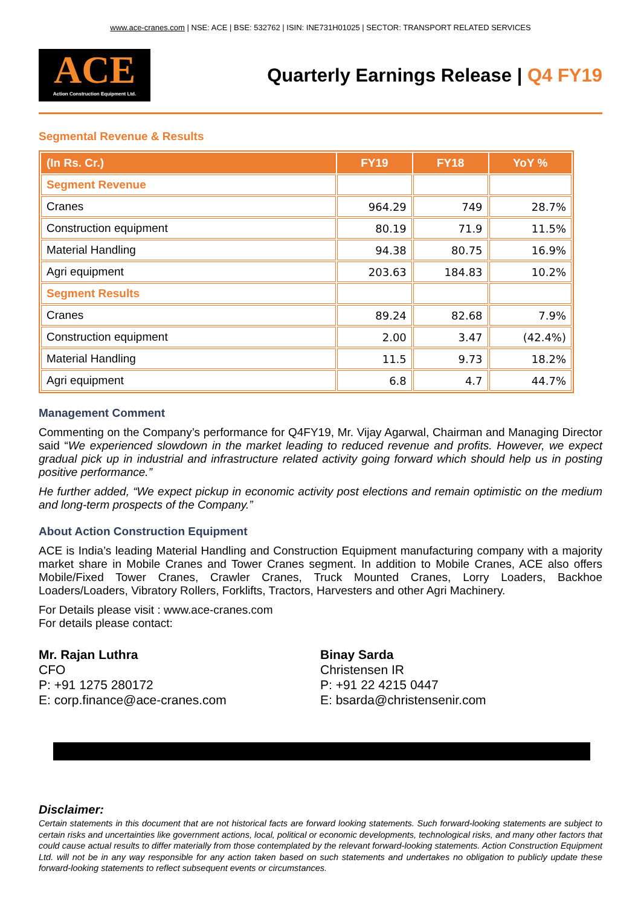www.ace-cranes.com | NSE: ACE | BSE: 532762 | ISIN: INE731H01025 | SECTOR: TRANSPORT RELATED SERVICES
ACE
Action Construction Equipment Ltd.
Quarterly Earnings Release | Q4 FY19
Segmental Revenue & Results
| (In Rs. Cr.) | FY19 | FY18 | YoY % |
| --- | --- | --- | --- |
| Segment Revenue | | | |
| Cranes | 964.29 | 749 | 28.7% |
| Construction equipment | 80.19 | 71.9 | 11.5% |
| Material Handling | 94.38 | 80.75 | 16.9% |
| Agri equipment | 203.63 | 184.83 | 10.2% |
| Segment Results | | | |
| Cranes | 89.24 | 82.68 | 7.9% |
| Construction equipment | 2.00 | 3.47 | (42.4%) |
| Material Handling | 11.5 | 9.73 | 18.2% |
| Agri equipment | 6.8 | 4.7 | 44.7% |
Management Comment
Commenting on the Company’s performance for Q4FY19, Mr. Vijay Agarwal, Chairman and Managing Director said “We experienced slowdown in the market leading to reduced revenue and profits. However, we expect gradual pick up in industrial and infrastructure related activity going forward which should help us in posting positive performance.”
He further added, “We expect pickup in economic activity post elections and remain optimistic on the medium and long-term prospects of the Company.”
About Action Construction Equipment
ACE is India’s leading Material Handling and Construction Equipment manufacturing company with a majority market share in Mobile Cranes and Tower Cranes segment. In addition to Mobile Cranes, ACE also offers Mobile/Fixed Tower Cranes, Crawler Cranes, Truck Mounted Cranes, Lorry Loaders, Backhoe Loaders/Loaders, Vibratory Rollers, Forklifts, Tractors, Harvesters and other Agri Machinery.
For Details please visit : www.ace-cranes.com
For details please contact:
Mr. Rajan Luthra
CFO
P: +91 1275 280172
E: corp.finance@ace-cranes.com
Binay Sarda
Christensen IR
P: +91 22 4215 0447
E: bsarda@christensenir.com
Disclaimer:
Certain statements in this document that are not historical facts are forward looking statements. Such forward-looking statements are subject to certain risks and uncertainties like government actions, local, political or economic developments, technological risks, and many other factors that could cause actual results to differ materially from those contemplated by the relevant forward-looking statements. Action Construction Equipment Ltd. will not be in any way responsible for any action taken based on such statements and undertakes no obligation to publicly update these forward-looking statements to reflect subsequent events or circumstances.